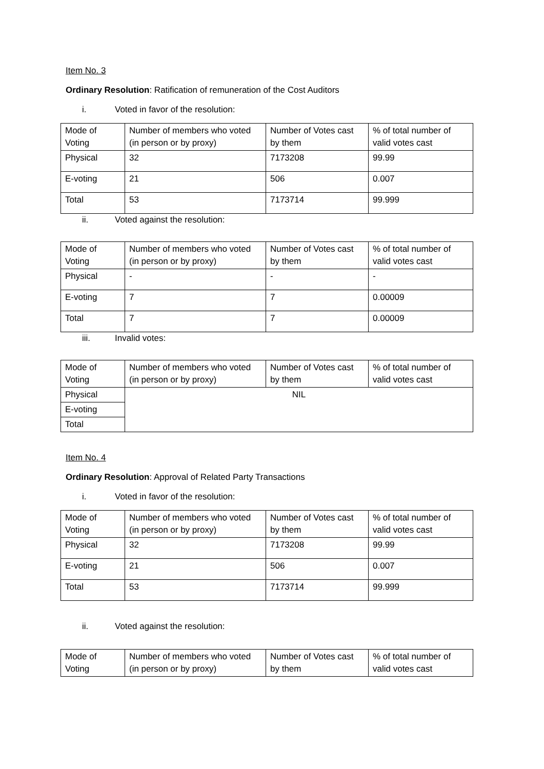Item No. 3
Ordinary Resolution: Ratification of remuneration of the Cost Auditors
i. Voted in favor of the resolution:
| Mode of Voting | Number of members who voted (in person or by proxy) | Number of Votes cast by them | % of total number of valid votes cast |
| Physical | 32 | 7173208 | 99.99 |
| E-voting | 21 | 506 | 0.007 |
| Total | 53 | 7173714 | 99.999 |
ii. Voted against the resolution:
| Mode of Voting | Number of members who voted (in person or by proxy) | Number of Votes cast by them | % of total number of valid votes cast |
| Physical | - | - | - |
| E-voting | 7 | 7 | 0.00009 |
| Total | 7 | 7 | 0.00009 |
iii. Invalid votes:
| Mode of Voting | Number of members who voted (in person or by proxy) | Number of Votes cast by them | % of total number of valid votes cast |
| Physical | NIL | | |
| E-voting | | | |
| Total | | | |
Item No. 4
Ordinary Resolution: Approval of Related Party Transactions
i. Voted in favor of the resolution:
| Mode of Voting | Number of members who voted (in person or by proxy) | Number of Votes cast by them | % of total number of valid votes cast |
| Physical | 32 | 7173208 | 99.99 |
| E-voting | 21 | 506 | 0.007 |
| Total | 53 | 7173714 | 99.999 |
ii. Voted against the resolution:
| Mode of Voting | Number of members who voted (in person or by proxy) | Number of Votes cast by them | % of total number of valid votes cast |